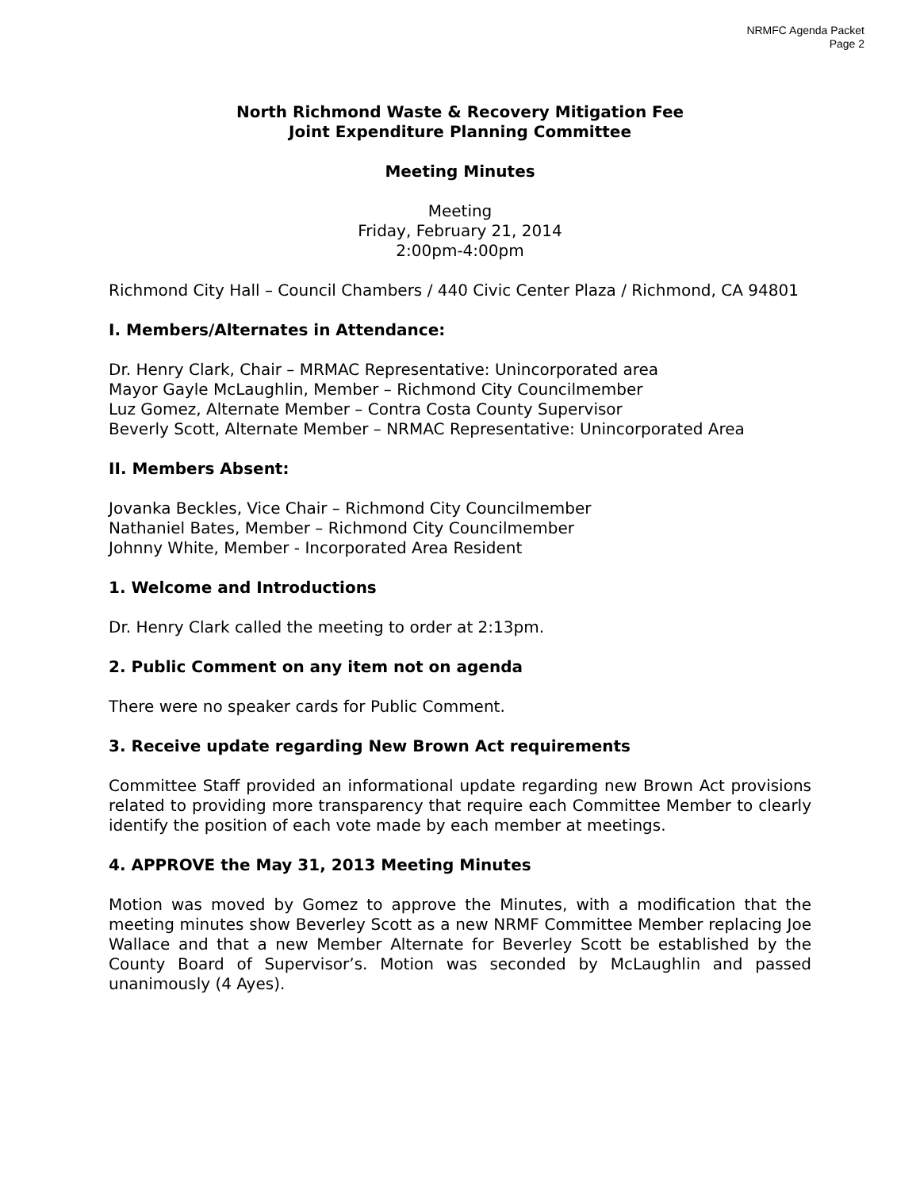NRMFC Agenda Packet
Page 2
North Richmond Waste & Recovery Mitigation Fee
Joint Expenditure Planning Committee
Meeting Minutes
Meeting
Friday, February 21, 2014
2:00pm-4:00pm
Richmond City Hall – Council Chambers / 440 Civic Center Plaza / Richmond, CA 94801
I. Members/Alternates in Attendance:
Dr. Henry Clark, Chair – MRMAC Representative: Unincorporated area
Mayor Gayle McLaughlin, Member – Richmond City Councilmember
Luz Gomez, Alternate Member – Contra Costa County Supervisor
Beverly Scott, Alternate Member – NRMAC Representative: Unincorporated Area
II. Members Absent:
Jovanka Beckles, Vice Chair – Richmond City Councilmember
Nathaniel Bates, Member – Richmond City Councilmember
Johnny White, Member - Incorporated Area Resident
1. Welcome and Introductions
Dr. Henry Clark called the meeting to order at 2:13pm.
2. Public Comment on any item not on agenda
There were no speaker cards for Public Comment.
3. Receive update regarding New Brown Act requirements
Committee Staff provided an informational update regarding new Brown Act provisions related to providing more transparency that require each Committee Member to clearly identify the position of each vote made by each member at meetings.
4. APPROVE the May 31, 2013 Meeting Minutes
Motion was moved by Gomez to approve the Minutes, with a modification that the meeting minutes show Beverley Scott as a new NRMF Committee Member replacing Joe Wallace and that a new Member Alternate for Beverley Scott be established by the County Board of Supervisor’s. Motion was seconded by McLaughlin and passed unanimously (4 Ayes).